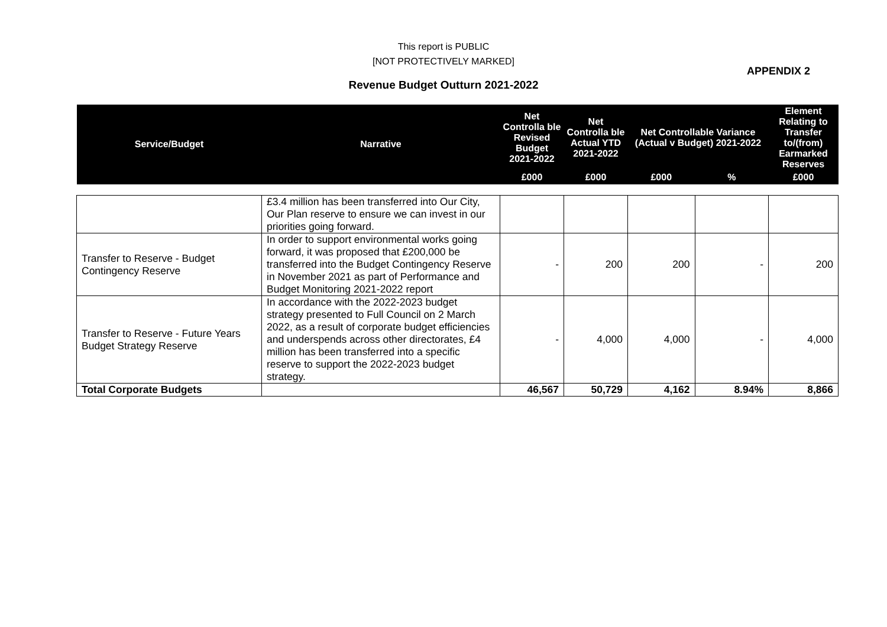This report is PUBLIC
[NOT PROTECTIVELY MARKED]
APPENDIX 2
Revenue Budget Outturn 2021-2022
| Service/Budget | Narrative | Net Controlla ble Revised Budget 2021-2022 | Net Controlla ble Actual YTD 2021-2022 | Net Controllable Variance (Actual v Budget) 2021-2022 | | Element Relating to Transfer to/(from) Earmarked Reserves |
| --- | --- | --- | --- | --- | --- | --- |
| | | £000 | £000 | £000 | % | £000 |
| | £3.4 million has been transferred into Our City, Our Plan reserve to ensure we can invest in our priorities going forward. | | | | | |
| Transfer to Reserve - Budget Contingency Reserve | In order to support environmental works going forward, it was proposed that £200,000 be transferred into the Budget Contingency Reserve in November 2021 as part of Performance and Budget Monitoring 2021-2022 report | - | 200 | 200 | - | 200 |
| Transfer to Reserve - Future Years Budget Strategy Reserve | In accordance with the 2022-2023 budget strategy presented to Full Council on 2 March 2022, as a result of corporate budget efficiencies and underspends across other directorates, £4 million has been transferred into a specific reserve to support the 2022-2023 budget strategy. | - | 4,000 | 4,000 | - | 4,000 |
| Total Corporate Budgets | | 46,567 | 50,729 | 4,162 | 8.94% | 8,866 |